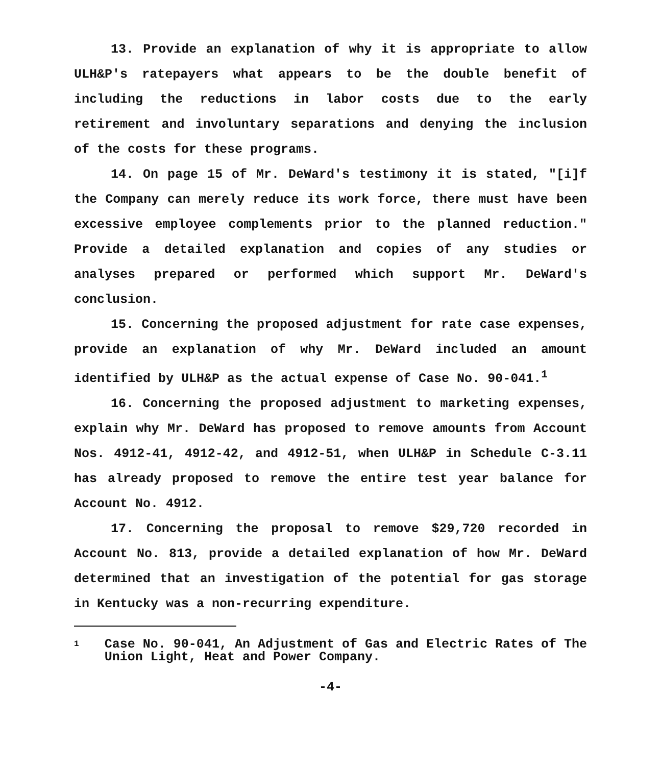13. Provide an explanation of why it is appropriate to allow ULH&P's ratepayers what appears to be the double benefit of including the reductions in labor costs due to the early retirement and involuntary separations and denying the inclusion of the costs for these programs.
14. On page 15 of Mr. DeWard's testimony it is stated, "[i]f the Company can merely reduce its work force, there must have been excessive employee complements prior to the planned reduction." Provide a detailed explanation and copies of any studies or analyses prepared or performed which support Mr. DeWard's conclusion.
15. Concerning the proposed adjustment for rate case expenses, provide an explanation of why Mr. DeWard included an amount identified by ULH&P as the actual expense of Case No. 90-041.<sup>1</sup>
16. Concerning the proposed adjustment to marketing expenses, explain why Mr. DeWard has proposed to remove amounts from Account Nos. 4912-41, 4912-42, and 4912-51, when ULH&P in Schedule C-3.11 has already proposed to remove the entire test year balance for Account No. 4912.
17. Concerning the proposal to remove $29,720 recorded in Account No. 813, provide a detailed explanation of how Mr. DeWard determined that an investigation of the potential for gas storage in Kentucky was a non-recurring expenditure.
1 Case No. 90-041, An Adjustment of Gas and Electric Rates of The Union Light, Heat and Power Company.
-4-